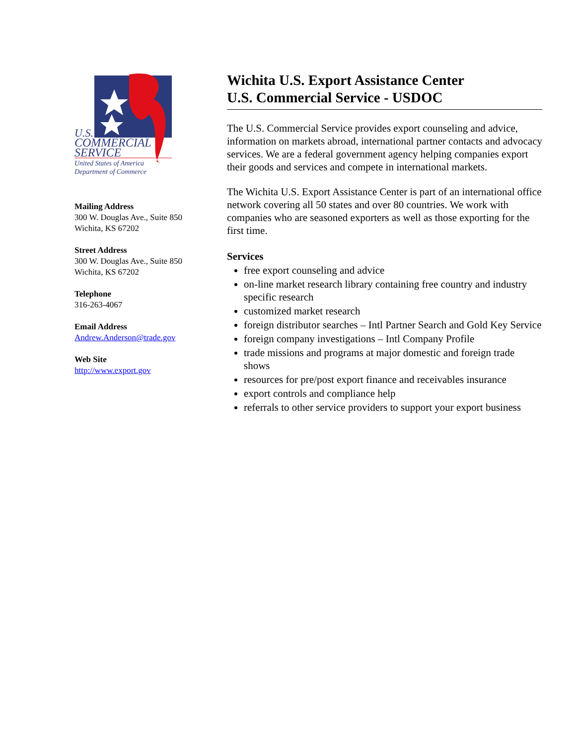U.S.
COMMERCIAL
SERVICE
United States of America
Department of Commerce
Mailing Address
300 W. Douglas Ave., Suite 850
Wichita, KS 67202
Street Address
300 W. Douglas Ave., Suite 850
Wichita, KS 67202
Telephone
316-263-4067
Email Address
Andrew.Anderson@trade.gov
Web Site
http://www.export.gov
Wichita U.S. Export Assistance Center
U.S. Commercial Service - USDOC
The U.S. Commercial Service provides export counseling and advice, information on markets abroad, international partner contacts and advocacy services. We are a federal government agency helping companies export their goods and services and compete in international markets.
The Wichita U.S. Export Assistance Center is part of an international office network covering all 50 states and over 80 countries. We work with companies who are seasoned exporters as well as those exporting for the first time.
Services
free export counseling and advice
on-line market research library containing free country and industry specific research
customized market research
foreign distributor searches – Intl Partner Search and Gold Key Service
foreign company investigations – Intl Company Profile
trade missions and programs at major domestic and foreign trade shows
resources for pre/post export finance and receivables insurance
export controls and compliance help
referrals to other service providers to support your export business